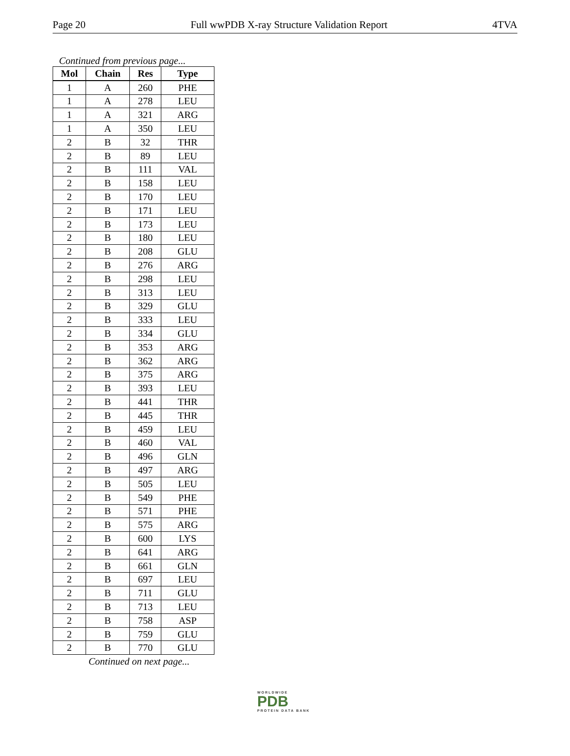Page 20 Full wwPDB X-ray Structure Validation Report 4TVA
Continued from previous page...
| Mol | Chain | Res | Type |
| --- | --- | --- | --- |
| 1 | A | 260 | PHE |
| 1 | A | 278 | LEU |
| 1 | A | 321 | ARG |
| 1 | A | 350 | LEU |
| 2 | B | 32 | THR |
| 2 | B | 89 | LEU |
| 2 | B | 111 | VAL |
| 2 | B | 158 | LEU |
| 2 | B | 170 | LEU |
| 2 | B | 171 | LEU |
| 2 | B | 173 | LEU |
| 2 | B | 180 | LEU |
| 2 | B | 208 | GLU |
| 2 | B | 276 | ARG |
| 2 | B | 298 | LEU |
| 2 | B | 313 | LEU |
| 2 | B | 329 | GLU |
| 2 | B | 333 | LEU |
| 2 | B | 334 | GLU |
| 2 | B | 353 | ARG |
| 2 | B | 362 | ARG |
| 2 | B | 375 | ARG |
| 2 | B | 393 | LEU |
| 2 | B | 441 | THR |
| 2 | B | 445 | THR |
| 2 | B | 459 | LEU |
| 2 | B | 460 | VAL |
| 2 | B | 496 | GLN |
| 2 | B | 497 | ARG |
| 2 | B | 505 | LEU |
| 2 | B | 549 | PHE |
| 2 | B | 571 | PHE |
| 2 | B | 575 | ARG |
| 2 | B | 600 | LYS |
| 2 | B | 641 | ARG |
| 2 | B | 661 | GLN |
| 2 | B | 697 | LEU |
| 2 | B | 711 | GLU |
| 2 | B | 713 | LEU |
| 2 | B | 758 | ASP |
| 2 | B | 759 | GLU |
| 2 | B | 770 | GLU |
Continued on next page...
WORLDWIDE
PDB
PROTEIN DATA BANK